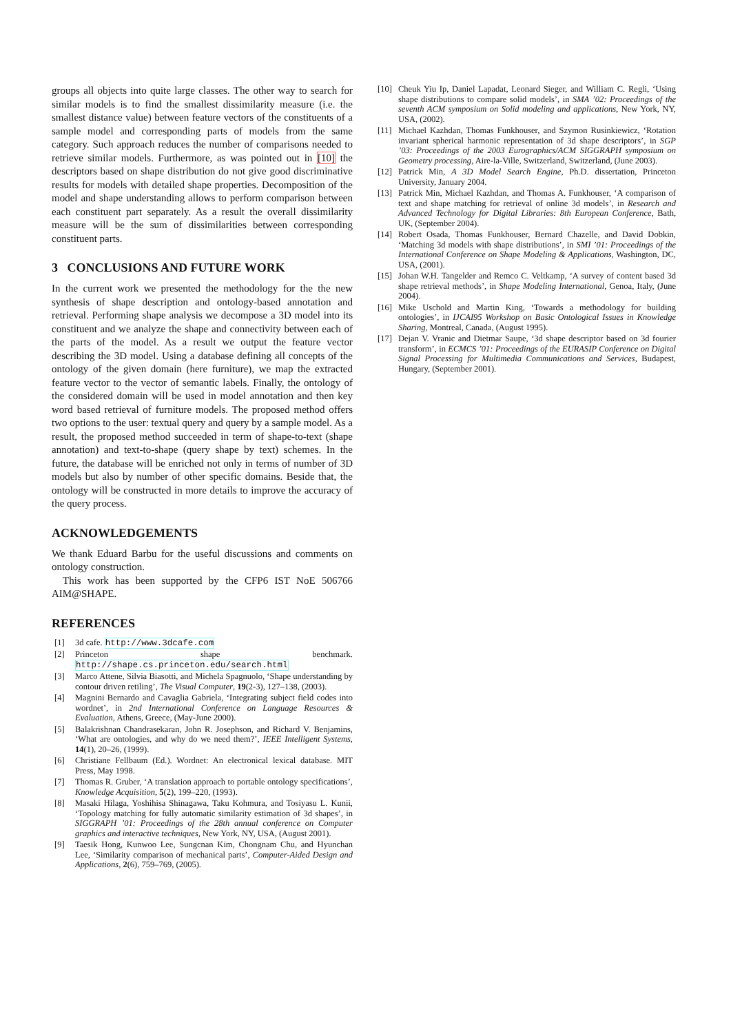groups all objects into quite large classes. The other way to search for similar models is to find the smallest dissimilarity measure (i.e. the smallest distance value) between feature vectors of the constituents of a sample model and corresponding parts of models from the same category. Such approach reduces the number of comparisons needed to retrieve similar models. Furthermore, as was pointed out in [10] the descriptors based on shape distribution do not give good discriminative results for models with detailed shape properties. Decomposition of the model and shape understanding allows to perform comparison between each constituent part separately. As a result the overall dissimilarity measure will be the sum of dissimilarities between corresponding constituent parts.
3 CONCLUSIONS AND FUTURE WORK
In the current work we presented the methodology for the the new synthesis of shape description and ontology-based annotation and retrieval. Performing shape analysis we decompose a 3D model into its constituent and we analyze the shape and connectivity between each of the parts of the model. As a result we output the feature vector describing the 3D model. Using a database defining all concepts of the ontology of the given domain (here furniture), we map the extracted feature vector to the vector of semantic labels. Finally, the ontology of the considered domain will be used in model annotation and then key word based retrieval of furniture models. The proposed method offers two options to the user: textual query and query by a sample model. As a result, the proposed method succeeded in term of shape-to-text (shape annotation) and text-to-shape (query shape by text) schemes. In the future, the database will be enriched not only in terms of number of 3D models but also by number of other specific domains. Beside that, the ontology will be constructed in more details to improve the accuracy of the query process.
ACKNOWLEDGEMENTS
We thank Eduard Barbu for the useful discussions and comments on ontology construction.
This work has been supported by the CFP6 IST NoE 506766 AIM@SHAPE.
REFERENCES
[1] 3d cafe. http://www.3dcafe.com
[2] Princeton shape benchmark. http://shape.cs.princeton.edu/search.html
[3] Marco Attene, Silvia Biasotti, and Michela Spagnuolo, ‘Shape understanding by contour driven retiling’, The Visual Computer, 19(2-3), 127–138, (2003).
[4] Magnini Bernardo and Cavaglia Gabriela, ‘Integrating subject field codes into wordnet’, in 2nd International Conference on Language Resources & Evaluation, Athens, Greece, (May-June 2000).
[5] Balakrishnan Chandrasekaran, John R. Josephson, and Richard V. Benjamins, ‘What are ontologies, and why do we need them?’, IEEE Intelligent Systems, 14(1), 20–26, (1999).
[6] Christiane Fellbaum (Ed.). Wordnet: An electronical lexical database. MIT Press, May 1998.
[7] Thomas R. Gruber, ‘A translation approach to portable ontology specifications’, Knowledge Acquisition, 5(2), 199–220, (1993).
[8] Masaki Hilaga, Yoshihisa Shinagawa, Taku Kohmura, and Tosiyasu L. Kunii, ‘Topology matching for fully automatic similarity estimation of 3d shapes’, in SIGGRAPH ’01: Proceedings of the 28th annual conference on Computer graphics and interactive techniques, New York, NY, USA, (August 2001).
[9] Taesik Hong, Kunwoo Lee, Sungcnan Kim, Chongnam Chu, and Hyunchan Lee, ‘Similarity comparison of mechanical parts’, Computer-Aided Design and Applications, 2(6), 759–769, (2005).
[10] Cheuk Yiu Ip, Daniel Lapadat, Leonard Sieger, and William C. Regli, ‘Using shape distributions to compare solid models’, in SMA ’02: Proceedings of the seventh ACM symposium on Solid modeling and applications, New York, NY, USA, (2002).
[11] Michael Kazhdan, Thomas Funkhouser, and Szymon Rusinkiewicz, ‘Rotation invariant spherical harmonic representation of 3d shape descriptors’, in SGP ’03: Proceedings of the 2003 Eurographics/ACM SIGGRAPH symposium on Geometry processing, Aire-la-Ville, Switzerland, Switzerland, (June 2003).
[12] Patrick Min, A 3D Model Search Engine, Ph.D. dissertation, Princeton University, January 2004.
[13] Patrick Min, Michael Kazhdan, and Thomas A. Funkhouser, ‘A comparison of text and shape matching for retrieval of online 3d models’, in Research and Advanced Technology for Digital Libraries: 8th European Conference, Bath, UK, (September 2004).
[14] Robert Osada, Thomas Funkhouser, Bernard Chazelle, and David Dobkin, ‘Matching 3d models with shape distributions’, in SMI ’01: Proceedings of the International Conference on Shape Modeling & Applications, Washington, DC, USA, (2001).
[15] Johan W.H. Tangelder and Remco C. Veltkamp, ‘A survey of content based 3d shape retrieval methods’, in Shape Modeling International, Genoa, Italy, (June 2004).
[16] Mike Uschold and Martin King, ‘Towards a methodology for building ontologies’, in IJCAI95 Workshop on Basic Ontological Issues in Knowledge Sharing, Montreal, Canada, (August 1995).
[17] Dejan V. Vranic and Dietmar Saupe, ‘3d shape descriptor based on 3d fourier transform’, in ECMCS ’01: Proceedings of the EURASIP Conference on Digital Signal Processing for Multimedia Communications and Services, Budapest, Hungary, (September 2001).